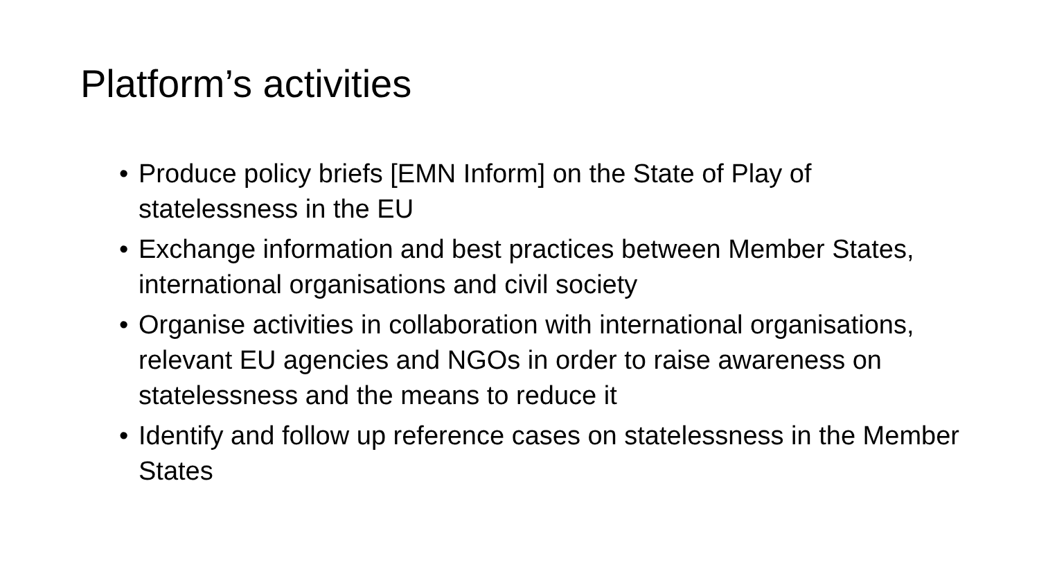Platform’s activities
• Produce policy briefs [EMN Inform] on the State of Play of statelessness in the EU
• Exchange information and best practices between Member States, international organisations and civil society
• Organise activities in collaboration with international organisations, relevant EU agencies and NGOs in order to raise awareness on statelessness and the means to reduce it
• Identify and follow up reference cases on statelessness in the Member States